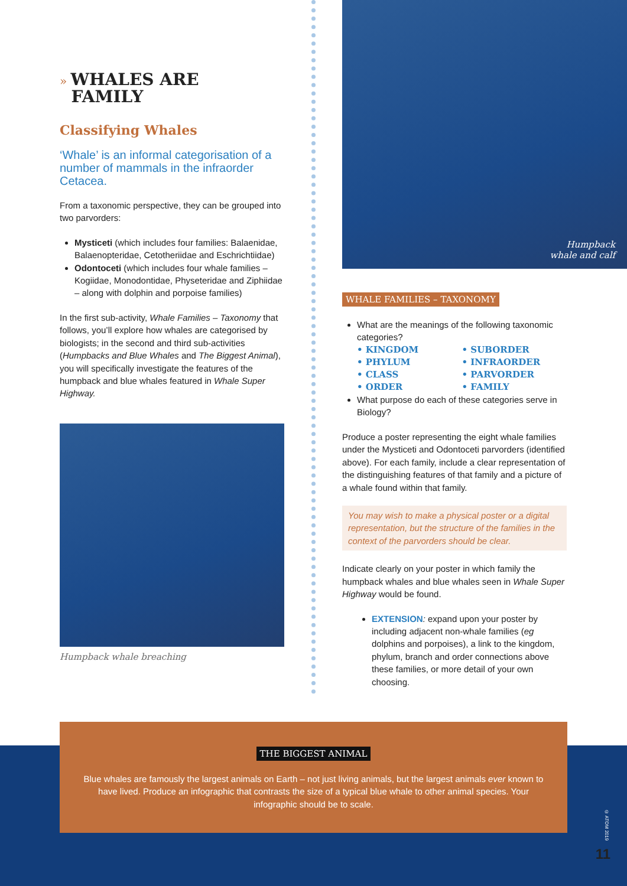» WHALES ARE
FAMILY
Classifying Whales
‘Whale’ is an informal categorisation of a number of mammals in the infraorder Cetacea.
From a taxonomic perspective, they can be grouped into two parvorders:
Mysticeti (which includes four families: Balaenidae, Balaenopteridae, Cetotheriidae and Eschrichtiidae)
Odontoceti (which includes four whale families – Kogiidae, Monodontidae, Physeteridae and Ziphiidae – along with dolphin and porpoise families)
In the first sub-activity, Whale Families – Taxonomy that follows, you’ll explore how whales are categorised by biologists; in the second and third sub-activities (Humpbacks and Blue Whales and The Biggest Animal), you will specifically investigate the features of the humpback and blue whales featured in Whale Super Highway.
Humpback whale breaching
Humpback
whale and calf
WHALE FAMILIES – TAXONOMY
What are the meanings of the following taxonomic categories?
• KINGDOM • SUBORDER • PHYLUM • INFRAORDER • CLASS • PARVORDER • ORDER • FAMILY
What purpose do each of these categories serve in Biology?
Produce a poster representing the eight whale families under the Mysticeti and Odontoceti parvorders (identified above). For each family, include a clear representation of the distinguishing features of that family and a picture of a whale found within that family.
You may wish to make a physical poster or a digital representation, but the structure of the families in the context of the parvorders should be clear.
Indicate clearly on your poster in which family the humpback whales and blue whales seen in Whale Super Highway would be found.
EXTENSION: expand upon your poster by including adjacent non-whale families (eg dolphins and porpoises), a link to the kingdom, phylum, branch and order connections above these families, or more detail of your own choosing.
THE BIGGEST ANIMAL
Blue whales are famously the largest animals on Earth – not just living animals, but the largest animals ever known to have lived. Produce an infographic that contrasts the size of a typical blue whale to other animal species. Your infographic should be to scale.
© ATOM 2019
11